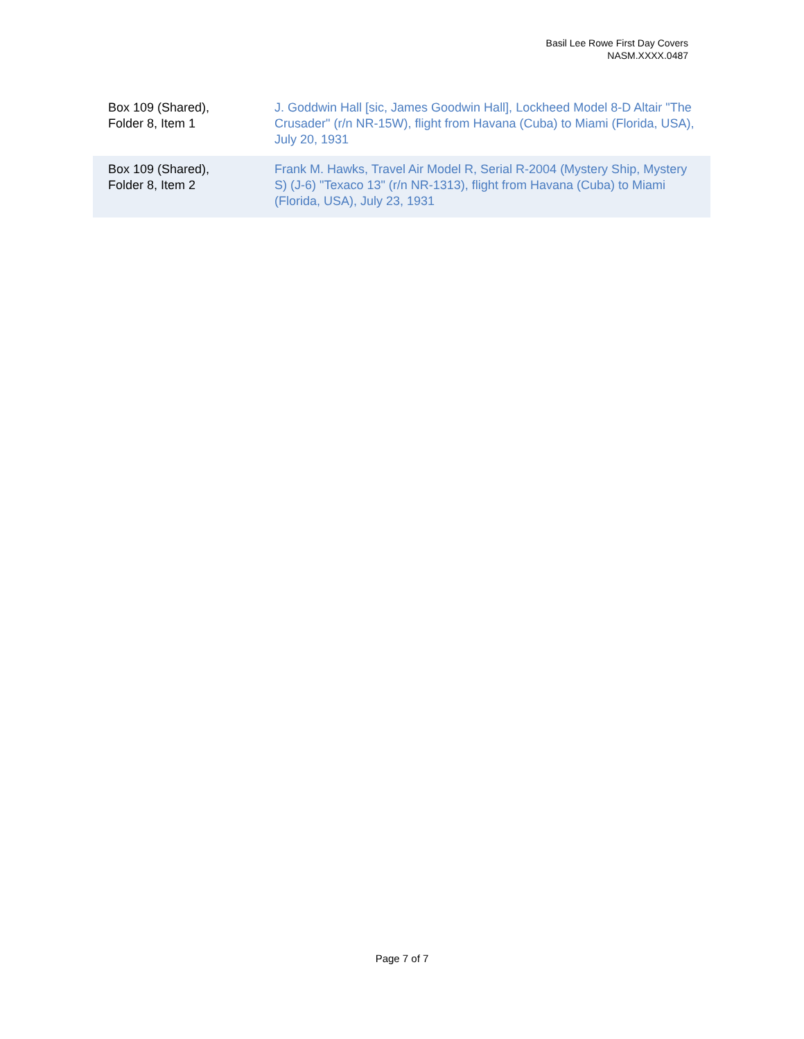Basil Lee Rowe First Day Covers
NASM.XXXX.0487
| Box 109 (Shared), Folder 8, Item 1 | J. Goddwin Hall [sic, James Goodwin Hall], Lockheed Model 8-D Altair "The Crusader" (r/n NR-15W), flight from Havana (Cuba) to Miami (Florida, USA), July 20, 1931 |
| Box 109 (Shared), Folder 8, Item 2 | Frank M. Hawks, Travel Air Model R, Serial R-2004 (Mystery Ship, Mystery S) (J-6) "Texaco 13" (r/n NR-1313), flight from Havana (Cuba) to Miami (Florida, USA), July 23, 1931 |
Page 7 of 7